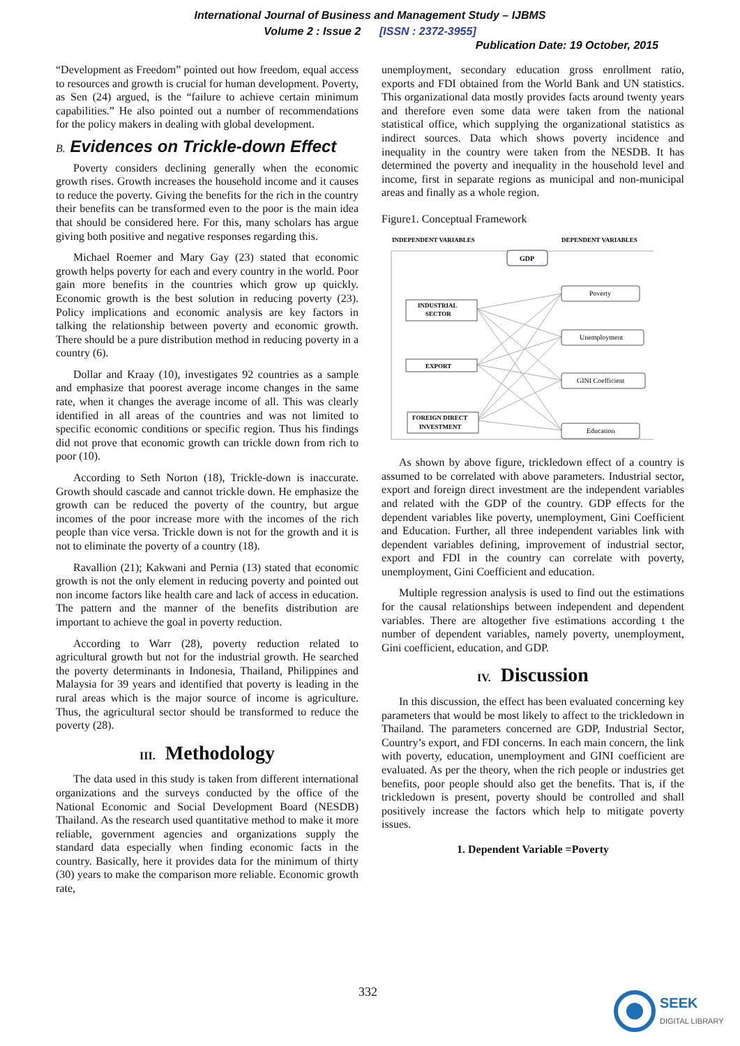International Journal of Business and Management Study – IJBMS
Volume 2 : Issue 2 [ISSN : 2372-3955]
Publication Date: 19 October, 2015
“Development as Freedom” pointed out how freedom, equal access to resources and growth is crucial for human development. Poverty, as Sen (24) argued, is the “failure to achieve certain minimum capabilities.” He also pointed out a number of recommendations for the policy makers in dealing with global development.
B. Evidences on Trickle-down Effect
Poverty considers declining generally when the economic growth rises. Growth increases the household income and it causes to reduce the poverty. Giving the benefits for the rich in the country their benefits can be transformed even to the poor is the main idea that should be considered here. For this, many scholars has argue giving both positive and negative responses regarding this.
Michael Roemer and Mary Gay (23) stated that economic growth helps poverty for each and every country in the world. Poor gain more benefits in the countries which grow up quickly. Economic growth is the best solution in reducing poverty (23). Policy implications and economic analysis are key factors in talking the relationship between poverty and economic growth. There should be a pure distribution method in reducing poverty in a country (6).
Dollar and Kraay (10), investigates 92 countries as a sample and emphasize that poorest average income changes in the same rate, when it changes the average income of all. This was clearly identified in all areas of the countries and was not limited to specific economic conditions or specific region. Thus his findings did not prove that economic growth can trickle down from rich to poor (10).
According to Seth Norton (18), Trickle-down is inaccurate. Growth should cascade and cannot trickle down. He emphasize the growth can be reduced the poverty of the country, but argue incomes of the poor increase more with the incomes of the rich people than vice versa. Trickle down is not for the growth and it is not to eliminate the poverty of a country (18).
Ravallion (21); Kakwani and Pernia (13) stated that economic growth is not the only element in reducing poverty and pointed out non income factors like health care and lack of access in education. The pattern and the manner of the benefits distribution are important to achieve the goal in poverty reduction.
According to Warr (28), poverty reduction related to agricultural growth but not for the industrial growth. He searched the poverty determinants in Indonesia, Thailand, Philippines and Malaysia for 39 years and identified that poverty is leading in the rural areas which is the major source of income is agriculture. Thus, the agricultural sector should be transformed to reduce the poverty (28).
III. Methodology
The data used in this study is taken from different international organizations and the surveys conducted by the office of the National Economic and Social Development Board (NESDB) Thailand. As the research used quantitative method to make it more reliable, government agencies and organizations supply the standard data especially when finding economic facts in the country. Basically, here it provides data for the minimum of thirty (30) years to make the comparison more reliable. Economic growth rate,
unemployment, secondary education gross enrollment ratio, exports and FDI obtained from the World Bank and UN statistics. This organizational data mostly provides facts around twenty years and therefore even some data were taken from the national statistical office, which supplying the organizational statistics as indirect sources. Data which shows poverty incidence and inequality in the country were taken from the NESDB. It has determined the poverty and inequality in the household level and income, first in separate regions as municipal and non-municipal areas and finally as a whole region.
Figure1. Conceptual Framework
INDEPENDENT VARIABLES
DEPENDENT VARIABLES
GDP
INDUSTRIAL
SECTOR
EXPORT
FOREIGN DIRECT
INVESTMENT
Poverty
Unemployment
GINI Coefficient
Education
As shown by above figure, trickledown effect of a country is assumed to be correlated with above parameters. Industrial sector, export and foreign direct investment are the independent variables and related with the GDP of the country. GDP effects for the dependent variables like poverty, unemployment, Gini Coefficient and Education. Further, all three independent variables link with dependent variables defining, improvement of industrial sector, export and FDI in the country can correlate with poverty, unemployment, Gini Coefficient and education.
Multiple regression analysis is used to find out the estimations for the causal relationships between independent and dependent variables. There are altogether five estimations according t the number of dependent variables, namely poverty, unemployment, Gini coefficient, education, and GDP.
IV. Discussion
In this discussion, the effect has been evaluated concerning key parameters that would be most likely to affect to the trickledown in Thailand. The parameters concerned are GDP, Industrial Sector, Country’s export, and FDI concerns. In each main concern, the link with poverty, education, unemployment and GINI coefficient are evaluated. As per the theory, when the rich people or industries get benefits, poor people should also get the benefits. That is, if the trickledown is present, poverty should be controlled and shall positively increase the factors which help to mitigate poverty issues.
1. Dependent Variable =Poverty
332
SEEK
DIGITAL LIBRARY